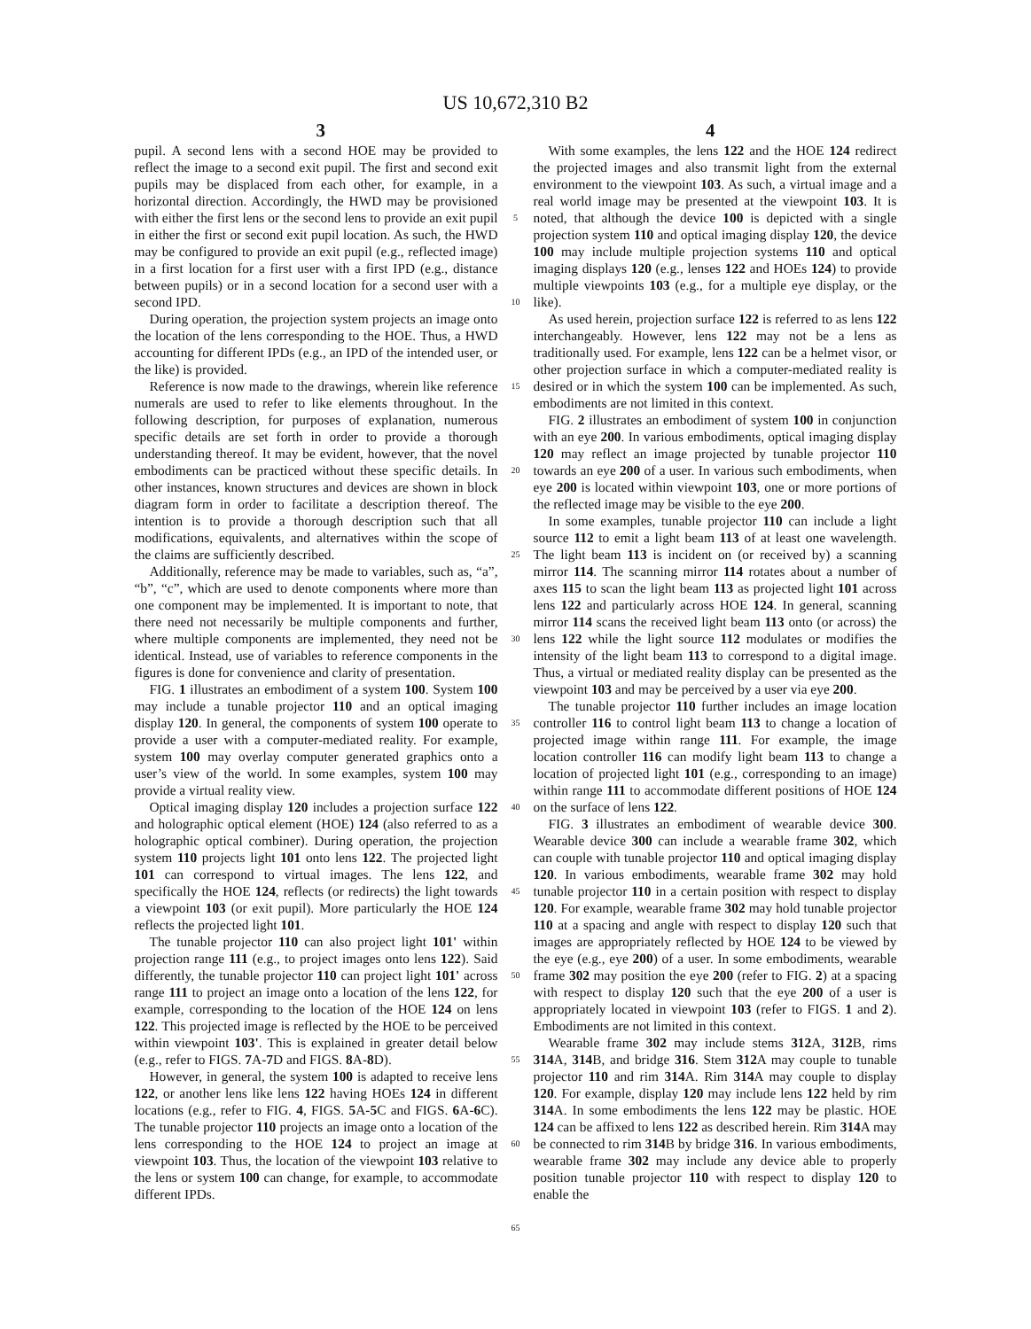US 10,672,310 B2
3 4
pupil. A second lens with a second HOE may be provided to reflect the image to a second exit pupil. The first and second exit pupils may be displaced from each other, for example, in a horizontal direction. Accordingly, the HWD may be provisioned with either the first lens or the second lens to provide an exit pupil in either the first or second exit pupil location. As such, the HWD may be configured to provide an exit pupil (e.g., reflected image) in a first location for a first user with a first IPD (e.g., distance between pupils) or in a second location for a second user with a second IPD.
During operation, the projection system projects an image onto the location of the lens corresponding to the HOE. Thus, a HWD accounting for different IPDs (e.g., an IPD of the intended user, or the like) is provided.
Reference is now made to the drawings, wherein like reference numerals are used to refer to like elements throughout. In the following description, for purposes of explanation, numerous specific details are set forth in order to provide a thorough understanding thereof. It may be evident, however, that the novel embodiments can be practiced without these specific details. In other instances, known structures and devices are shown in block diagram form in order to facilitate a description thereof. The intention is to provide a thorough description such that all modifications, equivalents, and alternatives within the scope of the claims are sufficiently described.
Additionally, reference may be made to variables, such as, “a”, “b”, “c”, which are used to denote components where more than one component may be implemented. It is important to note, that there need not necessarily be multiple components and further, where multiple components are implemented, they need not be identical. Instead, use of variables to reference components in the figures is done for convenience and clarity of presentation.
FIG. 1 illustrates an embodiment of a system 100. System 100 may include a tunable projector 110 and an optical imaging display 120. In general, the components of system 100 operate to provide a user with a computer-mediated reality. For example, system 100 may overlay computer generated graphics onto a user’s view of the world. In some examples, system 100 may provide a virtual reality view.
Optical imaging display 120 includes a projection surface 122 and holographic optical element (HOE) 124 (also referred to as a holographic optical combiner). During operation, the projection system 110 projects light 101 onto lens 122. The projected light 101 can correspond to virtual images. The lens 122, and specifically the HOE 124, reflects (or redirects) the light towards a viewpoint 103 (or exit pupil). More particularly the HOE 124 reflects the projected light 101.
The tunable projector 110 can also project light 101' within projection range 111 (e.g., to project images onto lens 122). Said differently, the tunable projector 110 can project light 101' across range 111 to project an image onto a location of the lens 122, for example, corresponding to the location of the HOE 124 on lens 122. This projected image is reflected by the HOE to be perceived within viewpoint 103'. This is explained in greater detail below (e.g., refer to FIGS. 7 A-7 D and FIGS. 8 A-8 D).
However, in general, the system 100 is adapted to receive lens 122, or another lens like lens 122 having HOEs 124 in different locations (e.g., refer to FIG. 4, FIGS. 5 A-5 C and FIGS. 6 A-6 C). The tunable projector 110 projects an image onto a location of the lens corresponding to the HOE 124 to project an image at viewpoint 103. Thus, the location of the viewpoint 103 relative to the lens or system 100 can change, for example, to accommodate different IPDs.
5
10
15
20
25
30
35
40
45
50
55
60
65
With some examples, the lens 122 and the HOE 124 redirect the projected images and also transmit light from the external environment to the viewpoint 103. As such, a virtual image and a real world image may be presented at the viewpoint 103. It is noted, that although the device 100 is depicted with a single projection system 110 and optical imaging display 120, the device 100 may include multiple projection systems 110 and optical imaging displays 120 (e.g., lenses 122 and HOEs 124) to provide multiple viewpoints 103 (e.g., for a multiple eye display, or the like).
As used herein, projection surface 122 is referred to as lens 122 interchangeably. However, lens 122 may not be a lens as traditionally used. For example, lens 122 can be a helmet visor, or other projection surface in which a computer-mediated reality is desired or in which the system 100 can be implemented. As such, embodiments are not limited in this context.
FIG. 2 illustrates an embodiment of system 100 in conjunction with an eye 200. In various embodiments, optical imaging display 120 may reflect an image projected by tunable projector 110 towards an eye 200 of a user. In various such embodiments, when eye 200 is located within viewpoint 103, one or more portions of the reflected image may be visible to the eye 200.
In some examples, tunable projector 110 can include a light source 112 to emit a light beam 113 of at least one wavelength. The light beam 113 is incident on (or received by) a scanning mirror 114. The scanning mirror 114 rotates about a number of axes 115 to scan the light beam 113 as projected light 101 across lens 122 and particularly across HOE 124. In general, scanning mirror 114 scans the received light beam 113 onto (or across) the lens 122 while the light source 112 modulates or modifies the intensity of the light beam 113 to correspond to a digital image. Thus, a virtual or mediated reality display can be presented as the viewpoint 103 and may be perceived by a user via eye 200.
The tunable projector 110 further includes an image location controller 116 to control light beam 113 to change a location of projected image within range 111. For example, the image location controller 116 can modify light beam 113 to change a location of projected light 101 (e.g., corresponding to an image) within range 111 to accommodate different positions of HOE 124 on the surface of lens 122.
FIG. 3 illustrates an embodiment of wearable device 300. Wearable device 300 can include a wearable frame 302, which can couple with tunable projector 110 and optical imaging display 120. In various embodiments, wearable frame 302 may hold tunable projector 110 in a certain position with respect to display 120. For example, wearable frame 302 may hold tunable projector 110 at a spacing and angle with respect to display 120 such that images are appropriately reflected by HOE 124 to be viewed by the eye (e.g., eye 200) of a user. In some embodiments, wearable frame 302 may position the eye 200 (refer to FIG. 2) at a spacing with respect to display 120 such that the eye 200 of a user is appropriately located in viewpoint 103 (refer to FIGS. 1 and 2). Embodiments are not limited in this context.
Wearable frame 302 may include stems 312 A, 312 B, rims 314 A, 314 B, and bridge 316. Stem 312 A may couple to tunable projector 110 and rim 314 A. Rim 314 A may couple to display 120. For example, display 120 may include lens 122 held by rim 314 A. In some embodiments the lens 122 may be plastic. HOE 124 can be affixed to lens 122 as described herein. Rim 314 A may be connected to rim 314 B by bridge 316. In various embodiments, wearable frame 302 may include any device able to properly position tunable projector 110 with respect to display 120 to enable the